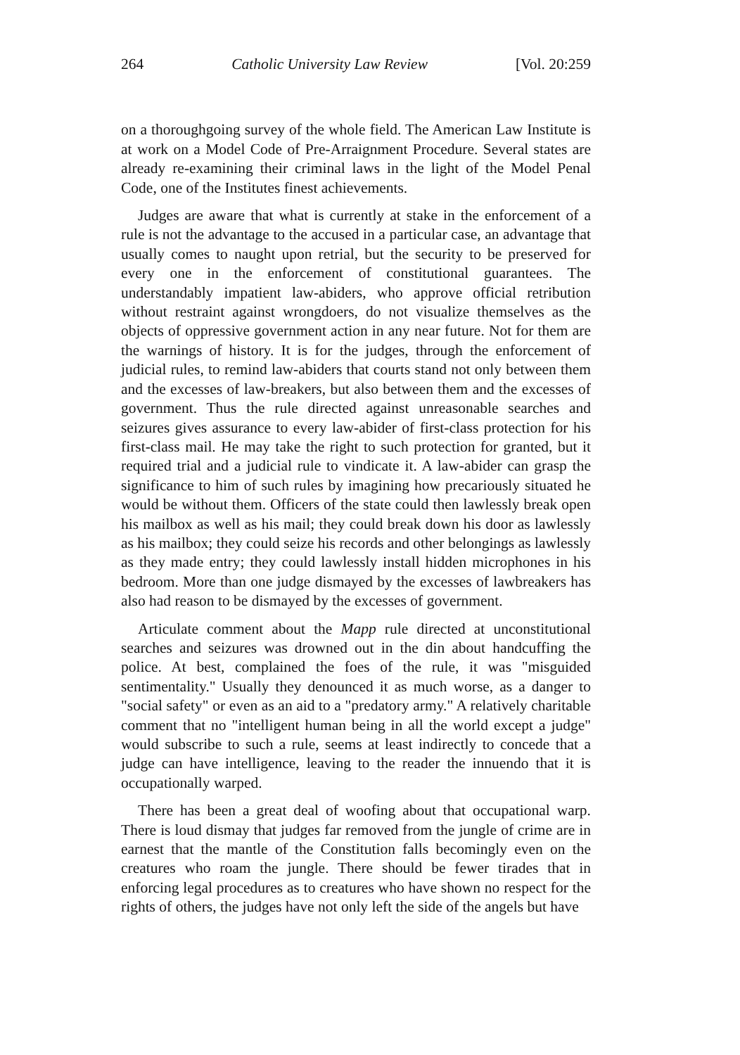264 Catholic University Law Review [Vol. 20:259
on a thoroughgoing survey of the whole field. The American Law Institute is at work on a Model Code of Pre-Arraignment Procedure. Several states are already re-examining their criminal laws in the light of the Model Penal Code, one of the Institutes finest achievements.
Judges are aware that what is currently at stake in the enforcement of a rule is not the advantage to the accused in a particular case, an advantage that usually comes to naught upon retrial, but the security to be preserved for every one in the enforcement of constitutional guarantees. The understandably impatient law-abiders, who approve official retribution without restraint against wrongdoers, do not visualize themselves as the objects of oppressive government action in any near future. Not for them are the warnings of history. It is for the judges, through the enforcement of judicial rules, to remind law-abiders that courts stand not only between them and the excesses of law-breakers, but also between them and the excesses of government. Thus the rule directed against unreasonable searches and seizures gives assurance to every law-abider of first-class protection for his first-class mail. He may take the right to such protection for granted, but it required trial and a judicial rule to vindicate it. A law-abider can grasp the significance to him of such rules by imagining how precariously situated he would be without them. Officers of the state could then lawlessly break open his mailbox as well as his mail; they could break down his door as lawlessly as his mailbox; they could seize his records and other belongings as lawlessly as they made entry; they could lawlessly install hidden microphones in his bedroom. More than one judge dismayed by the excesses of lawbreakers has also had reason to be dismayed by the excesses of government.
Articulate comment about the Mapp rule directed at unconstitutional searches and seizures was drowned out in the din about handcuffing the police. At best, complained the foes of the rule, it was "misguided sentimentality." Usually they denounced it as much worse, as a danger to "social safety" or even as an aid to a "predatory army." A relatively charitable comment that no "intelligent human being in all the world except a judge" would subscribe to such a rule, seems at least indirectly to concede that a judge can have intelligence, leaving to the reader the innuendo that it is occupationally warped.
There has been a great deal of woofing about that occupational warp. There is loud dismay that judges far removed from the jungle of crime are in earnest that the mantle of the Constitution falls becomingly even on the creatures who roam the jungle. There should be fewer tirades that in enforcing legal procedures as to creatures who have shown no respect for the rights of others, the judges have not only left the side of the angels but have